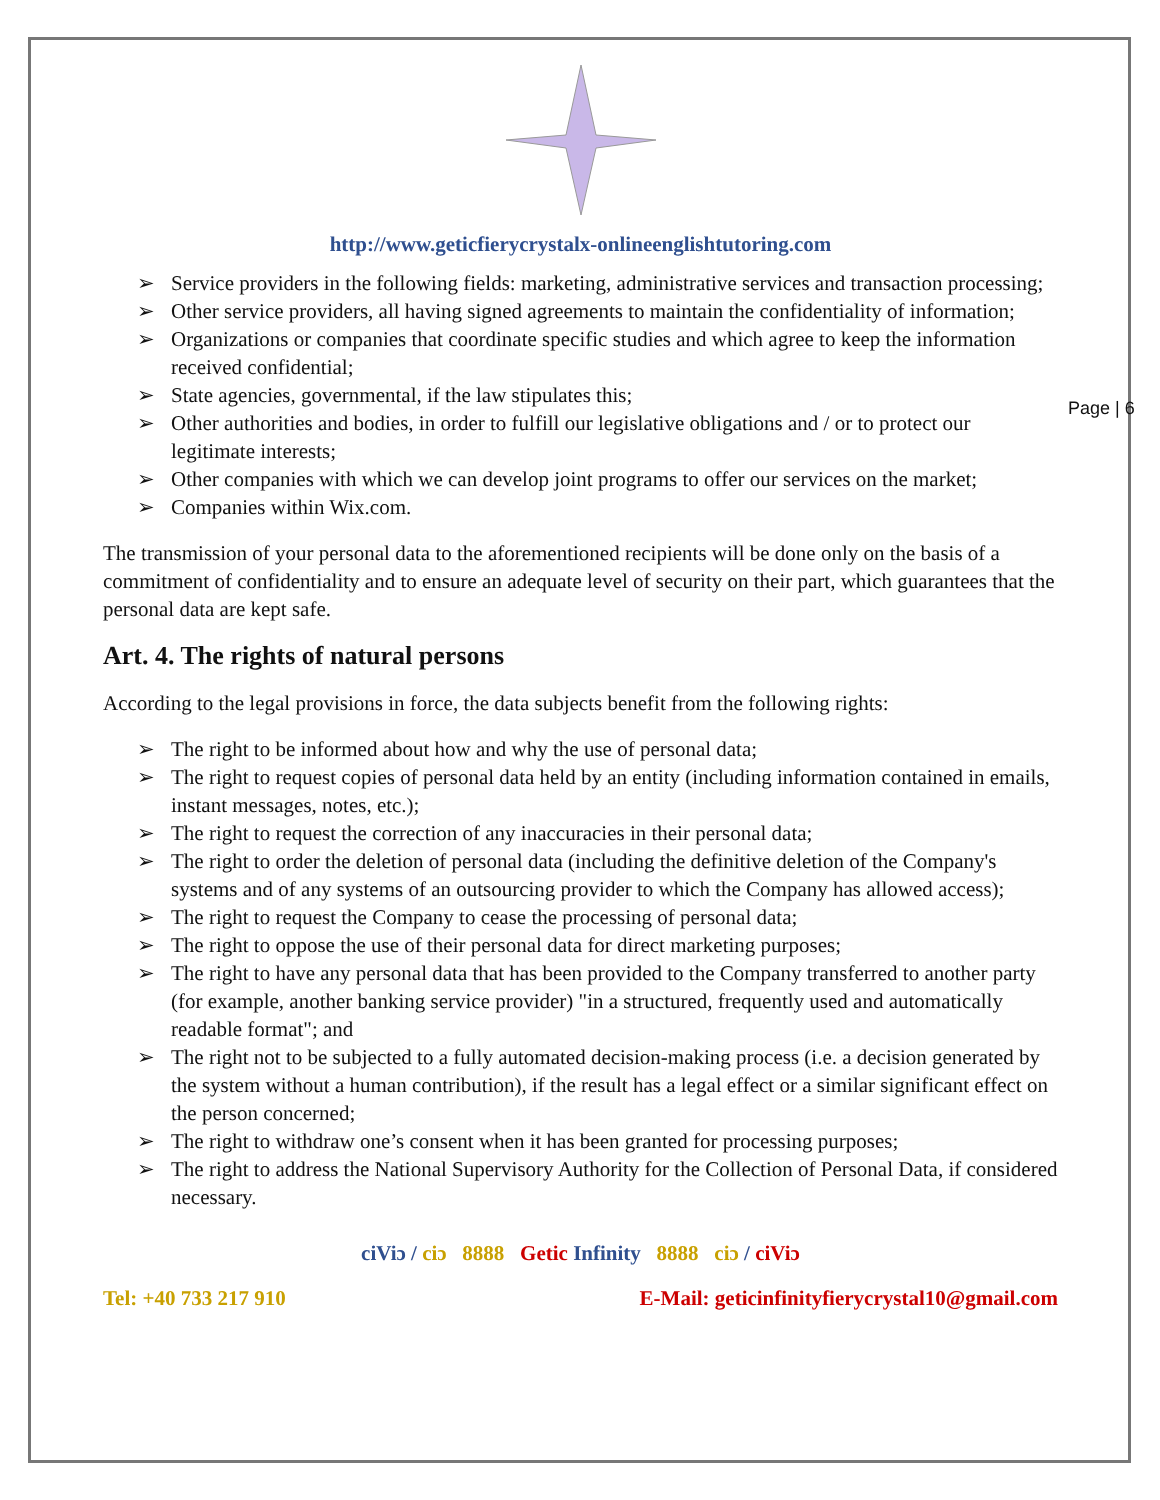Page | 6
http://www.geticfierycrystalx-onlineenglishtutoring.com
➢ Service providers in the following fields: marketing, administrative services and transaction processing;
➢ Other service providers, all having signed agreements to maintain the confidentiality of information;
➢ Organizations or companies that coordinate specific studies and which agree to keep the information received confidential;
➢ State agencies, governmental, if the law stipulates this;
➢ Other authorities and bodies, in order to fulfill our legislative obligations and / or to protect our legitimate interests;
➢ Other companies with which we can develop joint programs to offer our services on the market;
➢ Companies within Wix.com.
The transmission of your personal data to the aforementioned recipients will be done only on the basis of a commitment of confidentiality and to ensure an adequate level of security on their part, which guarantees that the personal data are kept safe.
Art. 4. The rights of natural persons
According to the legal provisions in force, the data subjects benefit from the following rights:
➢ The right to be informed about how and why the use of personal data;
➢ The right to request copies of personal data held by an entity (including information contained in emails, instant messages, notes, etc.);
➢ The right to request the correction of any inaccuracies in their personal data;
➢ The right to order the deletion of personal data (including the definitive deletion of the Company's systems and of any systems of an outsourcing provider to which the Company has allowed access);
➢ The right to request the Company to cease the processing of personal data;
➢ The right to oppose the use of their personal data for direct marketing purposes;
➢ The right to have any personal data that has been provided to the Company transferred to another party (for example, another banking service provider) "in a structured, frequently used and automatically readable format"; and
➢ The right not to be subjected to a fully automated decision-making process (i.e. a decision generated by the system without a human contribution), if the result has a legal effect or a similar significant effect on the person concerned;
➢ The right to withdraw one’s consent when it has been granted for processing purposes;
➢ The right to address the National Supervisory Authority for the Collection of Personal Data, if considered necessary.
ciViɔ / ciɔ 8888 Getic Infinity 8888 ciɔ / ciViɔ
Tel: +40 733 217 910 E-Mail: geticinfinityfierycrystal10@gmail.com